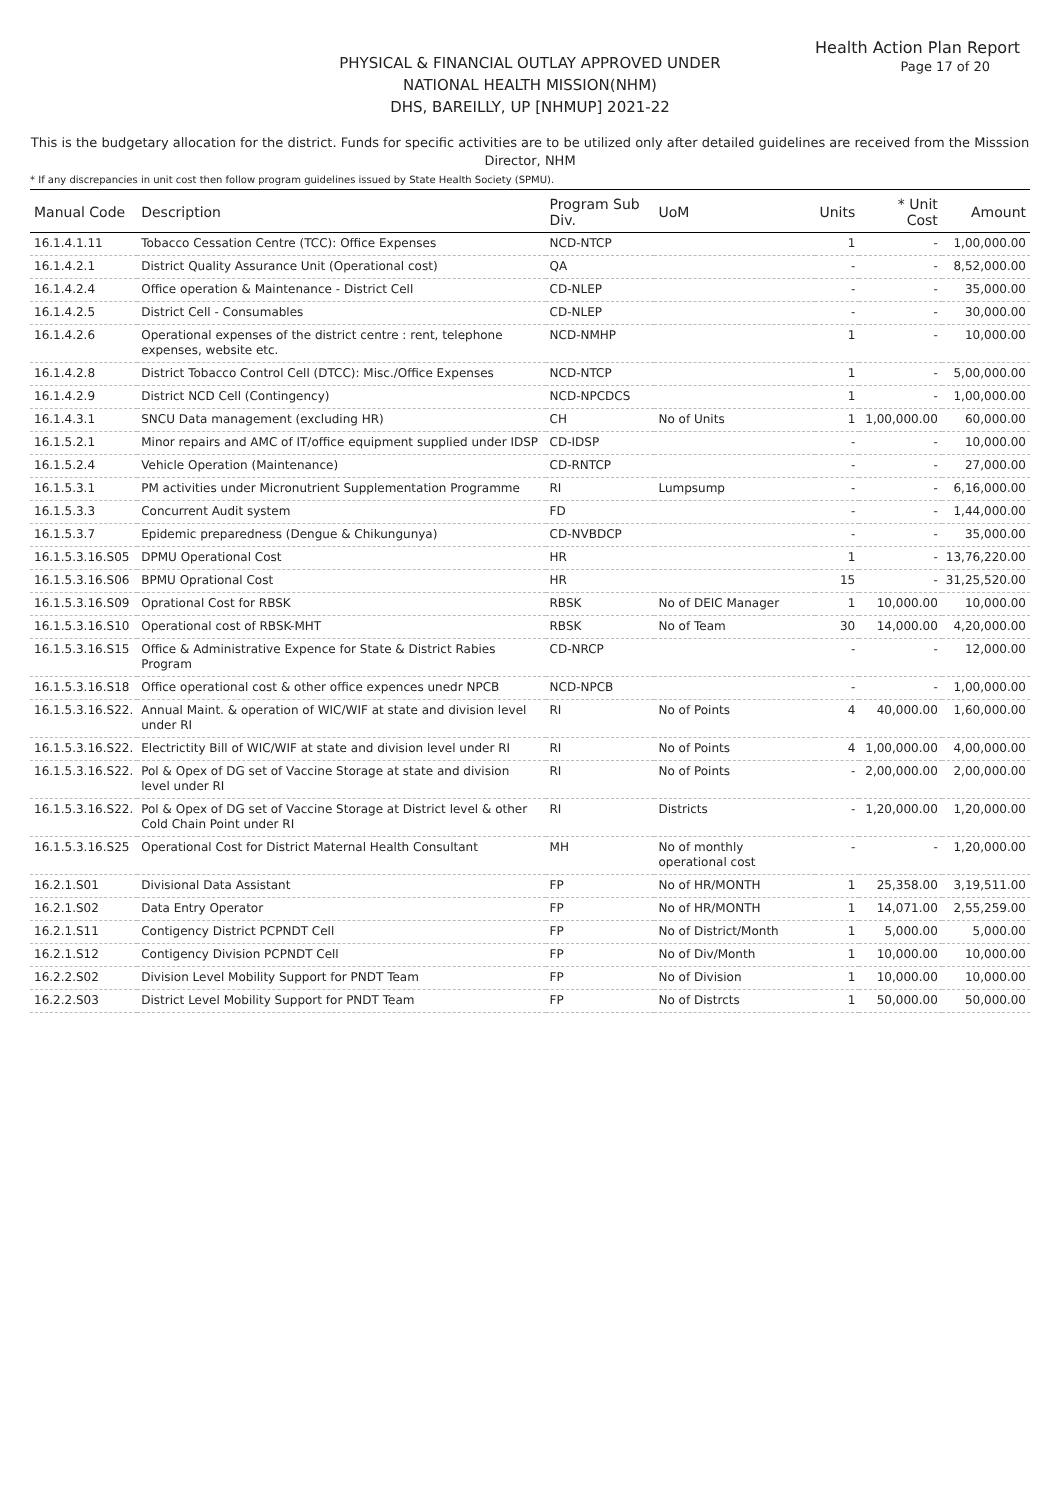Health Action Plan Report
Page 17 of 20
PHYSICAL & FINANCIAL OUTLAY APPROVED UNDER
NATIONAL HEALTH MISSION(NHM)
DHS, BAREILLY, UP [NHMUP] 2021-22
This is the budgetary allocation for the district. Funds for specific activities are to be utilized only after detailed guidelines are received from the Misssion Director, NHM
* If any discrepancies in unit cost then follow program guidelines issued by State Health Society (SPMU).
| Manual Code | Description | Program Sub Div. | UoM | Units | * Unit Cost | Amount |
| --- | --- | --- | --- | --- | --- | --- |
| 16.1.4.1.11 | Tobacco Cessation Centre (TCC): Office Expenses | NCD-NTCP | | 1 | - | 1,00,000.00 |
| 16.1.4.2.1 | District Quality Assurance Unit (Operational cost) | QA | | - | - | 8,52,000.00 |
| 16.1.4.2.4 | Office operation & Maintenance - District Cell | CD-NLEP | | - | - | 35,000.00 |
| 16.1.4.2.5 | District Cell - Consumables | CD-NLEP | | - | - | 30,000.00 |
| 16.1.4.2.6 | Operational expenses of the district centre : rent, telephone expenses, website etc. | NCD-NMHP | | 1 | - | 10,000.00 |
| 16.1.4.2.8 | District Tobacco Control Cell (DTCC): Misc./Office Expenses | NCD-NTCP | | 1 | - | 5,00,000.00 |
| 16.1.4.2.9 | District NCD Cell (Contingency) | NCD-NPCDCS | | 1 | - | 1,00,000.00 |
| 16.1.4.3.1 | SNCU Data management (excluding HR) | CH | No of Units | 1 | 1,00,000.00 | 60,000.00 |
| 16.1.5.2.1 | Minor repairs and AMC of IT/office equipment supplied under IDSP | CD-IDSP | | - | - | 10,000.00 |
| 16.1.5.2.4 | Vehicle Operation (Maintenance) | CD-RNTCP | | - | - | 27,000.00 |
| 16.1.5.3.1 | PM activities under Micronutrient Supplementation Programme | RI | Lumpsump | - | - | 6,16,000.00 |
| 16.1.5.3.3 | Concurrent Audit system | FD | | - | - | 1,44,000.00 |
| 16.1.5.3.7 | Epidemic preparedness (Dengue & Chikungunya) | CD-NVBDCP | | - | - | 35,000.00 |
| 16.1.5.3.16.S05 | DPMU Operational Cost | HR | | 1 | - | 13,76,220.00 |
| 16.1.5.3.16.S06 | BPMU Oprational Cost | HR | | 15 | - | 31,25,520.00 |
| 16.1.5.3.16.S09 | Oprational Cost for RBSK | RBSK | No of DEIC Manager | 1 | 10,000.00 | 10,000.00 |
| 16.1.5.3.16.S10 | Operational cost of RBSK-MHT | RBSK | No of Team | 30 | 14,000.00 | 4,20,000.00 |
| 16.1.5.3.16.S15 | Office & Administrative Expence for State & District Rabies Program | CD-NRCP | | - | - | 12,000.00 |
| 16.1.5.3.16.S18 | Office operational cost & other office expences unedr NPCB | NCD-NPCB | | - | - | 1,00,000.00 |
| 16.1.5.3.16.S22. | Annual Maint. & operation of WIC/WIF at state and division level under RI | RI | No of Points | 4 | 40,000.00 | 1,60,000.00 |
| 16.1.5.3.16.S22. | Electrictity Bill of WIC/WIF at state and division level under RI | RI | No of Points | 4 | 1,00,000.00 | 4,00,000.00 |
| 16.1.5.3.16.S22. | Pol & Opex of DG set of Vaccine Storage at state and division level under RI | RI | No of Points | - | 2,00,000.00 | 2,00,000.00 |
| 16.1.5.3.16.S22. | Pol & Opex of DG set of Vaccine Storage at District level & other Cold Chain Point under RI | RI | Districts | - | 1,20,000.00 | 1,20,000.00 |
| 16.1.5.3.16.S25 | Operational Cost for District Maternal Health Consultant | MH | No of monthly operational cost | - | - | 1,20,000.00 |
| 16.2.1.S01 | Divisional Data Assistant | FP | No of HR/MONTH | 1 | 25,358.00 | 3,19,511.00 |
| 16.2.1.S02 | Data Entry Operator | FP | No of HR/MONTH | 1 | 14,071.00 | 2,55,259.00 |
| 16.2.1.S11 | Contigency District PCPNDT Cell | FP | No of District/Month | 1 | 5,000.00 | 5,000.00 |
| 16.2.1.S12 | Contigency Division PCPNDT Cell | FP | No of Div/Month | 1 | 10,000.00 | 10,000.00 |
| 16.2.2.S02 | Division Level Mobility Support for PNDT Team | FP | No of Division | 1 | 10,000.00 | 10,000.00 |
| 16.2.2.S03 | District Level Mobility Support for PNDT Team | FP | No of Distrcts | 1 | 50,000.00 | 50,000.00 |